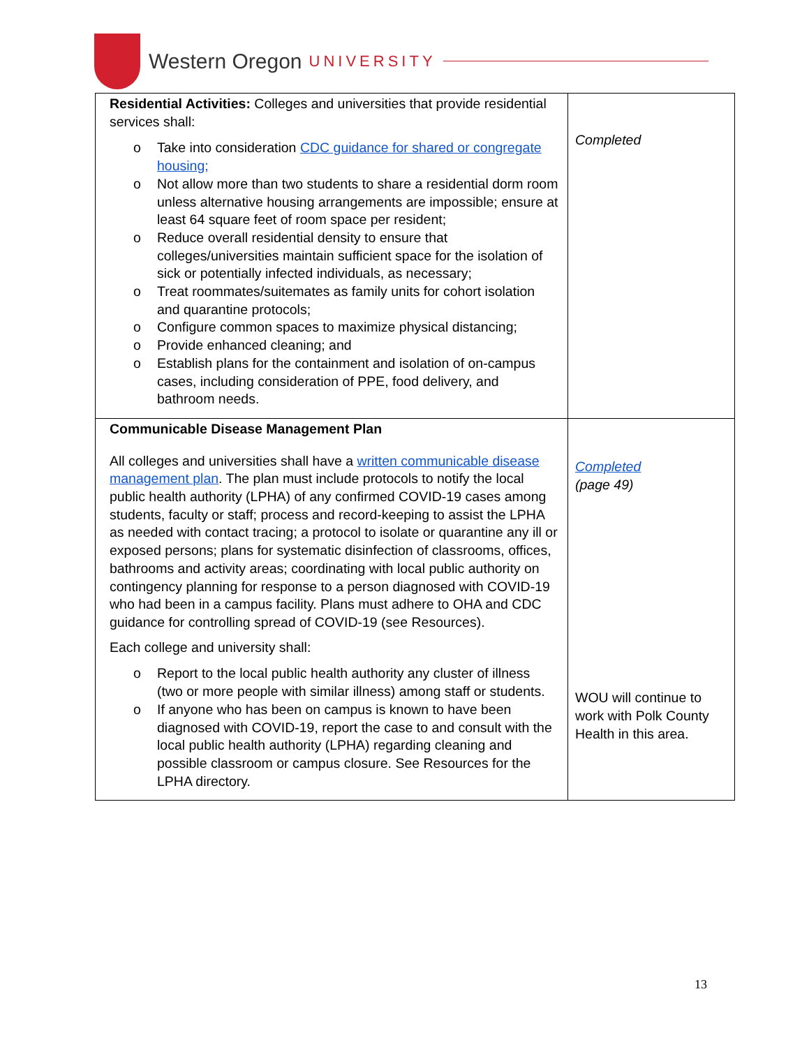Western Oregon UNIVERSITY
| Residential Activities: Colleges and universities that provide residential services shall: o Take into consideration CDC guidance for shared or congregate housing; o Not allow more than two students to share a residential dorm room unless alternative housing arrangements are impossible; ensure at least 64 square feet of room space per resident; o Reduce overall residential density to ensure that colleges/universities maintain sufficient space for the isolation of sick or potentially infected individuals, as necessary; o Treat roommates/suitemates as family units for cohort isolation and quarantine protocols; o Configure common spaces to maximize physical distancing; o Provide enhanced cleaning; and o Establish plans for the containment and isolation of on-campus cases, including consideration of PPE, food delivery, and bathroom needs. | Completed |
| Communicable Disease Management Plan All colleges and universities shall have a written communicable disease management plan . The plan must include protocols to notify the local public health authority (LPHA) of any confirmed COVID-19 cases among students, faculty or staff; process and record-keeping to assist the LPHA as needed with contact tracing; a protocol to isolate or quarantine any ill or exposed persons; plans for systematic disinfection of classrooms, offices, bathrooms and activity areas; coordinating with local public authority on contingency planning for response to a person diagnosed with COVID-19 who had been in a campus facility. Plans must adhere to OHA and CDC guidance for controlling spread of COVID-19 (see Resources). Each college and university shall: o Report to the local public health authority any cluster of illness (two or more people with similar illness) among staff or students. o If anyone who has been on campus is known to have been diagnosed with COVID-19, report the case to and consult with the local public health authority (LPHA) regarding cleaning and possible classroom or campus closure. See Resources for the LPHA directory. | Completed (page 49) WOU will continue to work with Polk County Health in this area. |
13